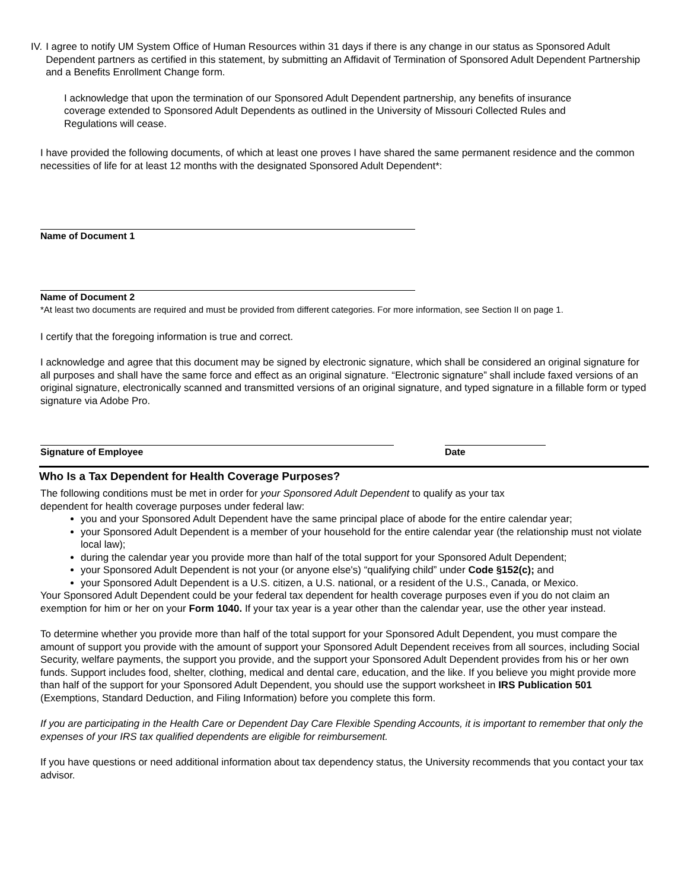IV. I agree to notify UM System Office of Human Resources within 31 days if there is any change in our status as Sponsored Adult Dependent partners as certified in this statement, by submitting an Affidavit of Termination of Sponsored Adult Dependent Partnership and a Benefits Enrollment Change form.
I acknowledge that upon the termination of our Sponsored Adult Dependent partnership, any benefits of insurance coverage extended to Sponsored Adult Dependents as outlined in the University of Missouri Collected Rules and Regulations will cease.
I have provided the following documents, of which at least one proves I have shared the same permanent residence and the common necessities of life for at least 12 months with the designated Sponsored Adult Dependent*:
Name of Document 1
Name of Document 2
*At least two documents are required and must be provided from different categories. For more information, see Section II on page 1.
I certify that the foregoing information is true and correct.
I acknowledge and agree that this document may be signed by electronic signature, which shall be considered an original signature for all purposes and shall have the same force and effect as an original signature. “Electronic signature” shall include faxed versions of an original signature, electronically scanned and transmitted versions of an original signature, and typed signature in a fillable form or typed signature via Adobe Pro.
Signature of Employee Date
Who Is a Tax Dependent for Health Coverage Purposes?
The following conditions must be met in order for your Sponsored Adult Dependent to qualify as your tax
dependent for health coverage purposes under federal law:
you and your Sponsored Adult Dependent have the same principal place of abode for the entire calendar year;
your Sponsored Adult Dependent is a member of your household for the entire calendar year (the relationship must not violate local law);
during the calendar year you provide more than half of the total support for your Sponsored Adult Dependent;
your Sponsored Adult Dependent is not your (or anyone else's) “qualifying child” under Code §152(c); and
your Sponsored Adult Dependent is a U.S. citizen, a U.S. national, or a resident of the U.S., Canada, or Mexico.
Your Sponsored Adult Dependent could be your federal tax dependent for health coverage purposes even if you do not claim an exemption for him or her on your Form 1040. If your tax year is a year other than the calendar year, use the other year instead.
To determine whether you provide more than half of the total support for your Sponsored Adult Dependent, you must compare the amount of support you provide with the amount of support your Sponsored Adult Dependent receives from all sources, including Social Security, welfare payments, the support you provide, and the support your Sponsored Adult Dependent provides from his or her own funds. Support includes food, shelter, clothing, medical and dental care, education, and the like. If you believe you might provide more than half of the support for your Sponsored Adult Dependent, you should use the support worksheet in IRS Publication 501 (Exemptions, Standard Deduction, and Filing Information) before you complete this form.
If you are participating in the Health Care or Dependent Day Care Flexible Spending Accounts, it is important to remember that only the expenses of your IRS tax qualified dependents are eligible for reimbursement.
If you have questions or need additional information about tax dependency status, the University recommends that you contact your tax advisor.